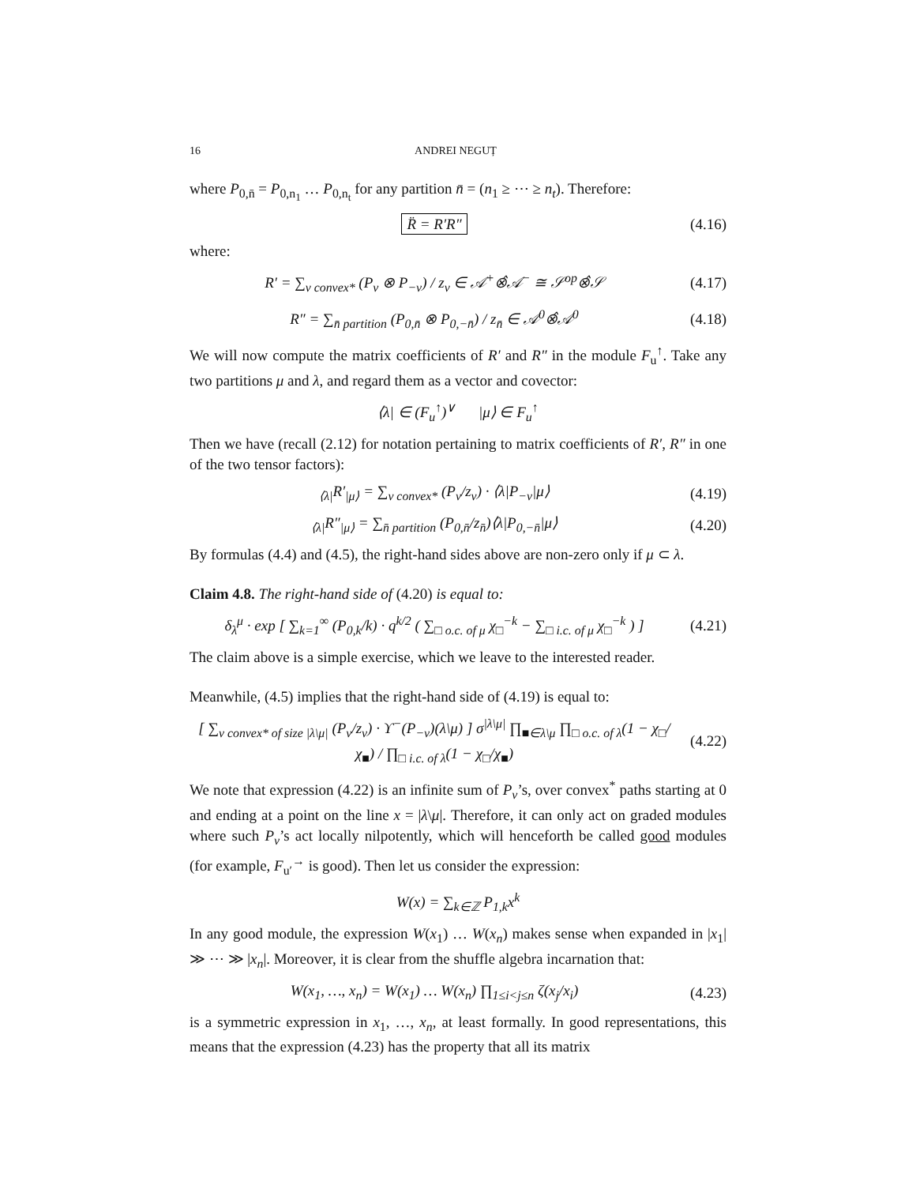16 ANDREI NEGUȚ
where P<sub>0,n̄</sub> = P<sub>0,n<sub>1</sub></sub> … P<sub>0,n<sub>t</sub></sub> for any partition n̄ = (n<sub>1</sub> ≥ ⋯ ≥ n<sub>t</sub>). Therefore:
R̈ = R′R″ (4.16)
where:
R′ = ∑<sub>v convex*</sub> (P<sub>v</sub> ⊗ P<sub>−v</sub>) / z<sub>v</sub> ∈ 𝒜<sup>+</sup>⊗̂𝒜<sup>−</sup> ≅ 𝒮<sup>op</sup>⊗̂𝒮 (4.17)
R″ = ∑<sub>n̄ partition</sub> (P<sub>0,n̄</sub> ⊗ P<sub>0,−n̄</sub>) / z<sub>n̄</sub> ∈ 𝒜<sup>0</sup>⊗̂𝒜<sup>0</sup> (4.18)
We will now compute the matrix coefficients of R′ and R″ in the module F<sub>u</sub><sup>↑</sup>. Take any two partitions μ and λ, and regard them as a vector and covector:
⟨λ| ∈ (F<sub>u</sub><sup>↑</sup>)<sup>∨</sup> |μ⟩ ∈ F<sub>u</sub><sup>↑</sup>
Then we have (recall (2.12) for notation pertaining to matrix coefficients of R′, R″ in one of the two tensor factors):
<sub>⟨λ|</sub>R′<sub>|μ⟩</sub> = ∑<sub>v convex*</sub> (P<sub>v</sub>/z<sub>v</sub>) · ⟨λ|P<sub>−v</sub>|μ⟩ (4.19)
<sub>⟨λ|</sub>R″<sub>|μ⟩</sub> = ∑<sub>n̄ partition</sub> (P<sub>0,n̄</sub>/z<sub>n̄</sub>)⟨λ|P<sub>0,−n̄</sub>|μ⟩ (4.20)
By formulas (4.4) and (4.5), the right-hand sides above are non-zero only if μ ⊂ λ.
Claim 4.8. The right-hand side of (4.20) is equal to:
δ<sub>λ</sub><sup>μ</sup> · exp [ ∑<sub>k=1</sub><sup>∞</sup> (P<sub>0,k</sub>/k) · q<sup>k/2</sup> ( ∑<sub>□ o.c. of μ</sub> χ<sub>□</sub><sup>−k</sup> − ∑<sub>□ i.c. of μ</sub> χ<sub>□</sub><sup>−k</sup> ) ] (4.21)
The claim above is a simple exercise, which we leave to the interested reader.
Meanwhile, (4.5) implies that the right-hand side of (4.19) is equal to:
[ ∑<sub>v convex* of size |λ\μ|</sub> (P<sub>v</sub>/z<sub>v</sub>) · ϒ<sup>−</sup>(P<sub>−v</sub>)(λ\μ) ] σ<sup>|λ\μ|</sup> ∏<sub>■∈λ\μ</sub> ∏<sub>□ o.c. of λ</sub>(1 − χ<sub>□</sub>/χ<sub>■</sub>) / ∏<sub>□ i.c. of λ</sub>(1 − χ<sub>□</sub>/χ<sub>■</sub>) (4.22)
We note that expression (4.22) is an infinite sum of P<sub>v</sub>’s, over convex<sup>*</sup> paths starting at 0 and ending at a point on the line x = |λ\μ|. Therefore, it can only act on graded modules where such P<sub>v</sub>’s act locally nilpotently, which will henceforth be called good modules (for example, F<sub>u′</sub><sup>→</sup> is good). Then let us consider the expression:
W(x) = ∑<sub>k∈ℤ</sub> P<sub>1,k</sub>x<sup>k</sup>
In any good module, the expression W(x<sub>1</sub>) … W(x<sub>n</sub>) makes sense when expanded in |x<sub>1</sub>| ≫ ⋯ ≫ |x<sub>n</sub>|. Moreover, it is clear from the shuffle algebra incarnation that:
W(x<sub>1</sub>, …, x<sub>n</sub>) = W(x<sub>1</sub>) … W(x<sub>n</sub>) ∏<sub>1≤i<j≤n</sub> ζ(x<sub>j</sub>/x<sub>i</sub>) (4.23)
is a symmetric expression in x<sub>1</sub>, …, x<sub>n</sub>, at least formally. In good representations, this means that the expression (4.23) has the property that all its matrix